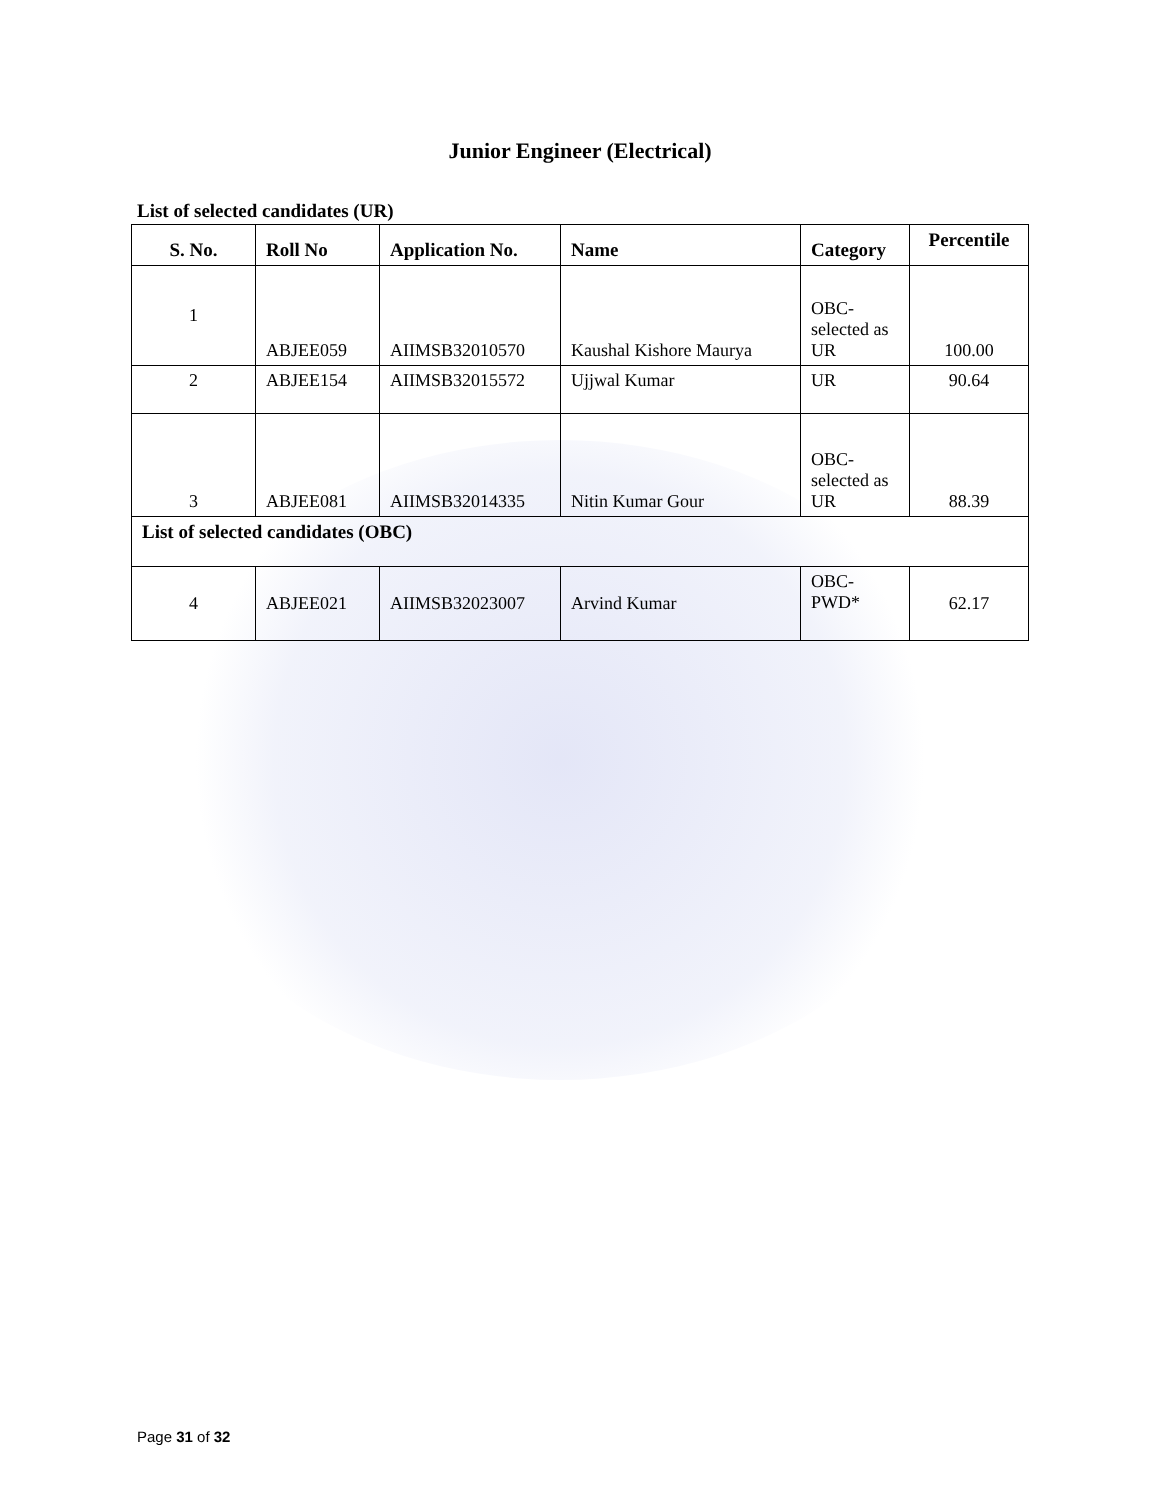Junior Engineer (Electrical)
List of selected candidates (UR)
| S. No. | Roll No | Application No. | Name | Category | Percentile |
| --- | --- | --- | --- | --- | --- |
| 1 | ABJEE059 | AIIMSB32010570 | Kaushal Kishore Maurya | OBC- selected as UR | 100.00 |
| 2 | ABJEE154 | AIIMSB32015572 | Ujjwal Kumar | UR | 90.64 |
| 3 | ABJEE081 | AIIMSB32014335 | Nitin Kumar Gour | OBC- selected as UR | 88.39 |
| List of selected candidates (OBC) | | | | | |
| 4 | ABJEE021 | AIIMSB32023007 | Arvind Kumar | OBC- PWD* | 62.17 |
Page 31 of 32